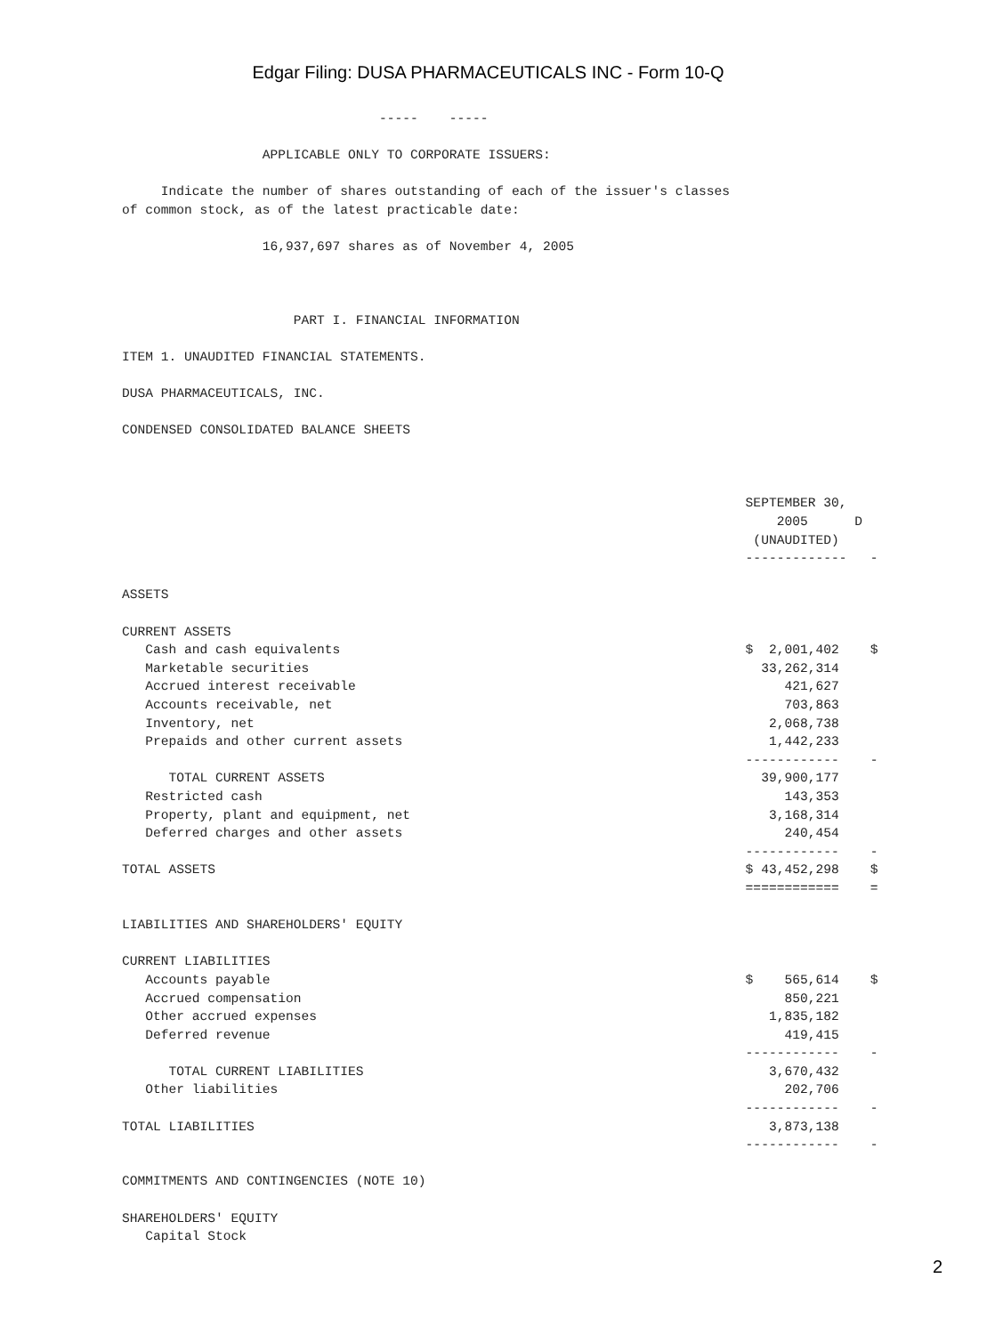Edgar Filing: DUSA PHARMACEUTICALS INC - Form 10-Q
                                 -----    -----

                  APPLICABLE ONLY TO CORPORATE ISSUERS:

     Indicate the number of shares outstanding of each of the issuer's classes
of common stock, as of the latest practicable date:

                  16,937,697 shares as of November 4, 2005



                      PART I. FINANCIAL INFORMATION

ITEM 1. UNAUDITED FINANCIAL STATEMENTS.

DUSA PHARMACEUTICALS, INC.

CONDENSED CONSOLIDATED BALANCE SHEETS



                                                                                SEPTEMBER 30,
                                                                                    2005      D
                                                                                 (UNAUDITED)
                                                                                -------------   -

ASSETS

CURRENT ASSETS
   Cash and cash equivalents                                                    $  2,001,402    $
   Marketable securities                                                          33,262,314
   Accrued interest receivable                                                       421,627
   Accounts receivable, net                                                          703,863
   Inventory, net                                                                  2,068,738
   Prepaids and other current assets                                               1,442,233
                                                                                ------------    -
      TOTAL CURRENT ASSETS                                                        39,900,177
   Restricted cash                                                                   143,353
   Property, plant and equipment, net                                              3,168,314
   Deferred charges and other assets                                                 240,454
                                                                                ------------    -
TOTAL ASSETS                                                                    $ 43,452,298    $
                                                                                ============    =

LIABILITIES AND SHAREHOLDERS' EQUITY

CURRENT LIABILITIES
   Accounts payable                                                             $    565,614    $
   Accrued compensation                                                              850,221
   Other accrued expenses                                                          1,835,182
   Deferred revenue                                                                  419,415
                                                                                ------------    -
      TOTAL CURRENT LIABILITIES                                                    3,670,432
   Other liabilities                                                                 202,706
                                                                                ------------    -
TOTAL LIABILITIES                                                                  3,873,138
                                                                                ------------    -

COMMITMENTS AND CONTINGENCIES (NOTE 10)

SHAREHOLDERS' EQUITY
   Capital Stock
2